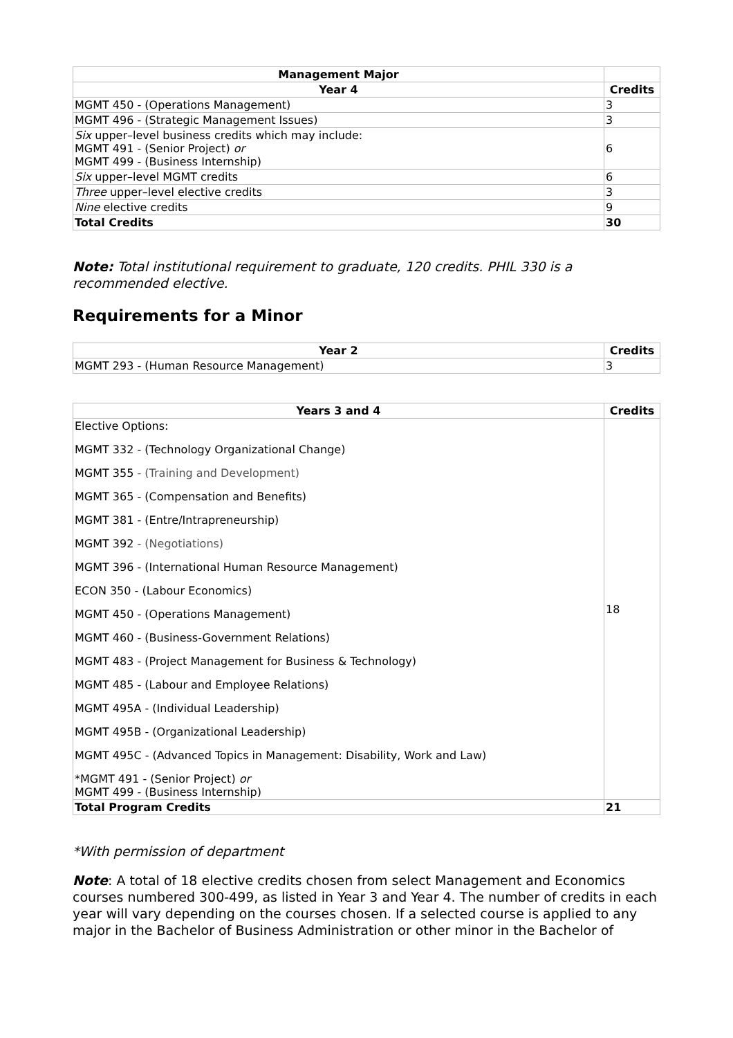| Management Major | |
| --- | --- |
| Year 4 | Credits |
| MGMT 450 - (Operations Management) | 3 |
| MGMT 496 - (Strategic Management Issues) | 3 |
| Six upper–level business credits which may include: MGMT 491 - (Senior Project) or MGMT 499 - (Business Internship) | 6 |
| Six upper–level MGMT credits | 6 |
| Three upper–level elective credits | 3 |
| Nine elective credits | 9 |
| Total Credits | 30 |
Note: Total institutional requirement to graduate, 120 credits. PHIL 330 is a recommended elective.
Requirements for a Minor
| Year 2 | Credits |
| --- | --- |
| MGMT 293 - (Human Resource Management) | 3 |
| Years 3 and 4 | Credits |
| --- | --- |
| Elective Options: MGMT 332 - (Technology Organizational Change) MGMT 355 - (Training and Development) MGMT 365 - (Compensation and Benefits) MGMT 381 - (Entre/Intrapreneurship) MGMT 392 - (Negotiations) MGMT 396 - (International Human Resource Management) ECON 350 - (Labour Economics) MGMT 450 - (Operations Management) MGMT 460 - (Business-Government Relations) MGMT 483 - (Project Management for Business & Technology) MGMT 485 - (Labour and Employee Relations) MGMT 495A - (Individual Leadership) MGMT 495B - (Organizational Leadership) MGMT 495C - (Advanced Topics in Management: Disability, Work and Law) *MGMT 491 - (Senior Project) or MGMT 499 - (Business Internship) | 18 |
| Total Program Credits | 21 |
*With permission of department
Note: A total of 18 elective credits chosen from select Management and Economics courses numbered 300-499, as listed in Year 3 and Year 4. The number of credits in each year will vary depending on the courses chosen. If a selected course is applied to any major in the Bachelor of Business Administration or other minor in the Bachelor of